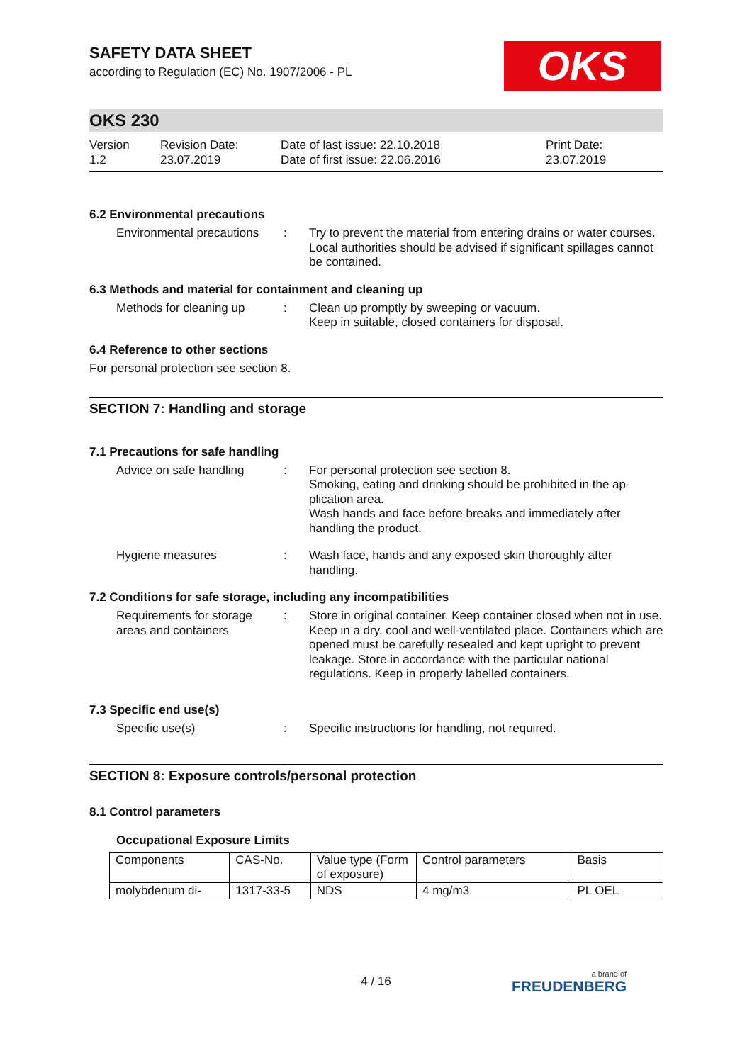OKS
SAFETY DATA SHEET
according to Regulation (EC) No. 1907/2006 - PL
OKS 230
Version
1.2
Revision Date:
23.07.2019
Date of last issue: 22.10.2018
Date of first issue: 22.06.2016
Print Date:
23.07.2019
6.2 Environmental precautions
Environmental precautions
: Try to prevent the material from entering drains or water courses.
Local authorities should be advised if significant spillages cannot be contained.
6.3 Methods and material for containment and cleaning up
Methods for cleaning up : Clean up promptly by sweeping or vacuum.
Keep in suitable, closed containers for disposal.
6.4 Reference to other sections
For personal protection see section 8.
SECTION 7: Handling and storage
7.1 Precautions for safe handling
Advice on safe handling : For personal protection see section 8.
Smoking, eating and drinking should be prohibited in the ap-plication area.
Wash hands and face before breaks and immediately after handling the product.
Hygiene measures : Wash face, hands and any exposed skin thoroughly after handling.
7.2 Conditions for safe storage, including any incompatibilities
Requirements for storage areas and containers
: Store in original container. Keep container closed when not in use. Keep in a dry, cool and well-ventilated place. Containers which are opened must be carefully resealed and kept upright to prevent leakage. Store in accordance with the particular national regulations. Keep in properly labelled containers.
7.3 Specific end use(s)
Specific use(s) : Specific instructions for handling, not required.
SECTION 8: Exposure controls/personal protection
8.1 Control parameters
Occupational Exposure Limits
| Components | CAS-No. | Value type (Form of exposure) | Control parameters | Basis |
| molybdenum di- | 1317-33-5 | NDS | 4 mg/m3 | PL OEL |
4 / 16 a brand of
FREUDENBERG